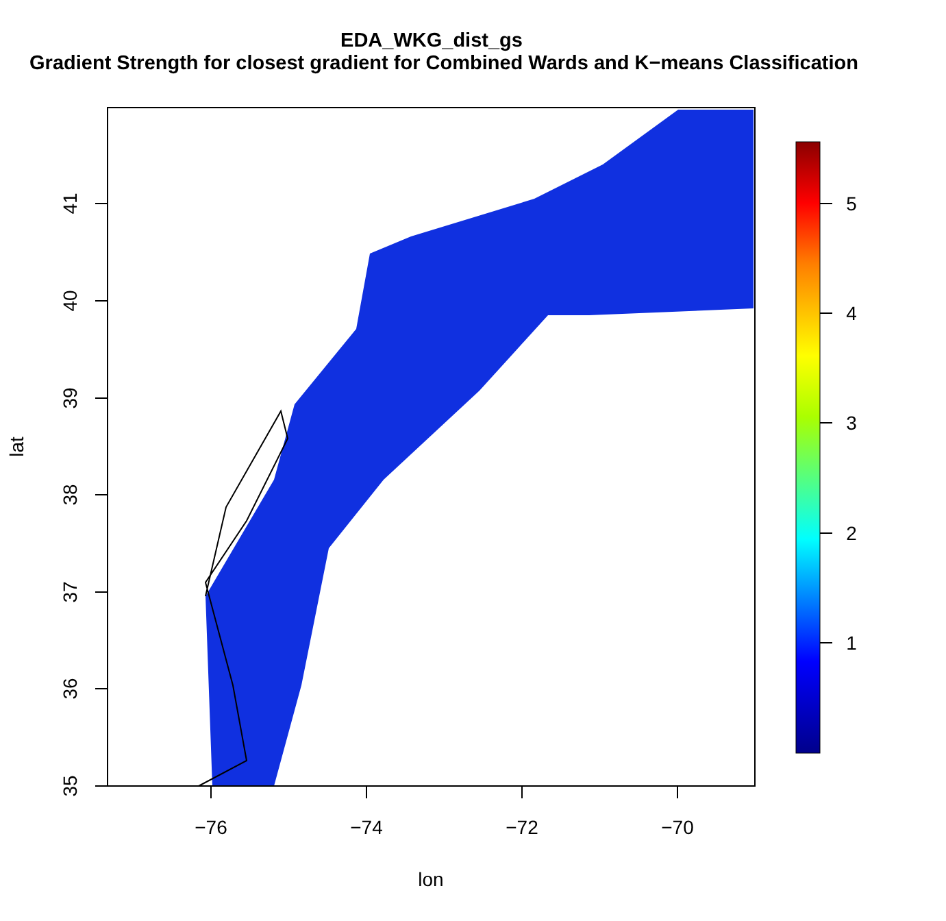EDA_WKG_dist_gs
Gradient Strength for closest gradient for Combined Wards and K−means Classification
−76
−74
−72
−70
lon
5
4
3
2
1
41
40
39
38
37
36
35
lat